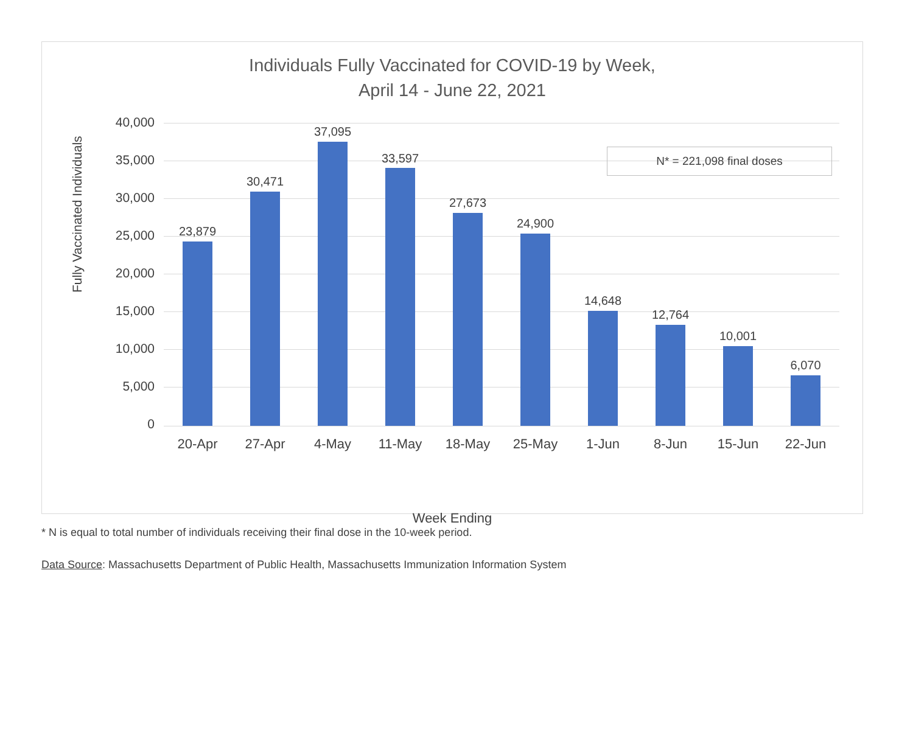Individuals Fully Vaccinated for COVID-19 by Week,
April 14 - June 22, 2021
Fully Vaccinated Individuals
40,000
35,000
30,000
25,000
20,000
15,000
10,000
5,000
0
23,879
20-Apr
30,471
27-Apr
37,095
4-May
33,597
11-May
27,673
18-May
24,900
25-May
14,648
1-Jun
12,764
8-Jun
10,001
15-Jun
6,070
22-Jun
N* = 221,098 final doses
Week Ending
* N is equal to total number of individuals receiving their final dose in the 10-week period.
Data Source: Massachusetts Department of Public Health, Massachusetts Immunization Information System